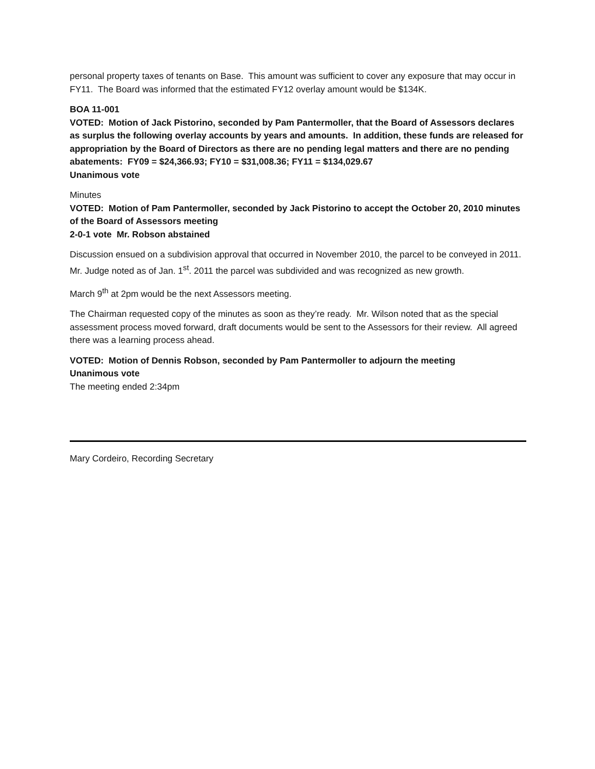personal property taxes of tenants on Base. This amount was sufficient to cover any exposure that may occur in FY11. The Board was informed that the estimated FY12 overlay amount would be $134K.
BOA 11-001
VOTED: Motion of Jack Pistorino, seconded by Pam Pantermoller, that the Board of Assessors declares as surplus the following overlay accounts by years and amounts. In addition, these funds are released for appropriation by the Board of Directors as there are no pending legal matters and there are no pending abatements: FY09 = $24,366.93; FY10 = $31,008.36; FY11 = $134,029.67
Unanimous vote
Minutes
VOTED: Motion of Pam Pantermoller, seconded by Jack Pistorino to accept the October 20, 2010 minutes of the Board of Assessors meeting
2-0-1 vote Mr. Robson abstained
Discussion ensued on a subdivision approval that occurred in November 2010, the parcel to be conveyed in 2011. Mr. Judge noted as of Jan. 1<sup>st</sup>. 2011 the parcel was subdivided and was recognized as new growth.
March 9<sup>th</sup> at 2pm would be the next Assessors meeting.
The Chairman requested copy of the minutes as soon as they’re ready. Mr. Wilson noted that as the special assessment process moved forward, draft documents would be sent to the Assessors for their review. All agreed there was a learning process ahead.
VOTED: Motion of Dennis Robson, seconded by Pam Pantermoller to adjourn the meeting
Unanimous vote
The meeting ended 2:34pm
Mary Cordeiro, Recording Secretary